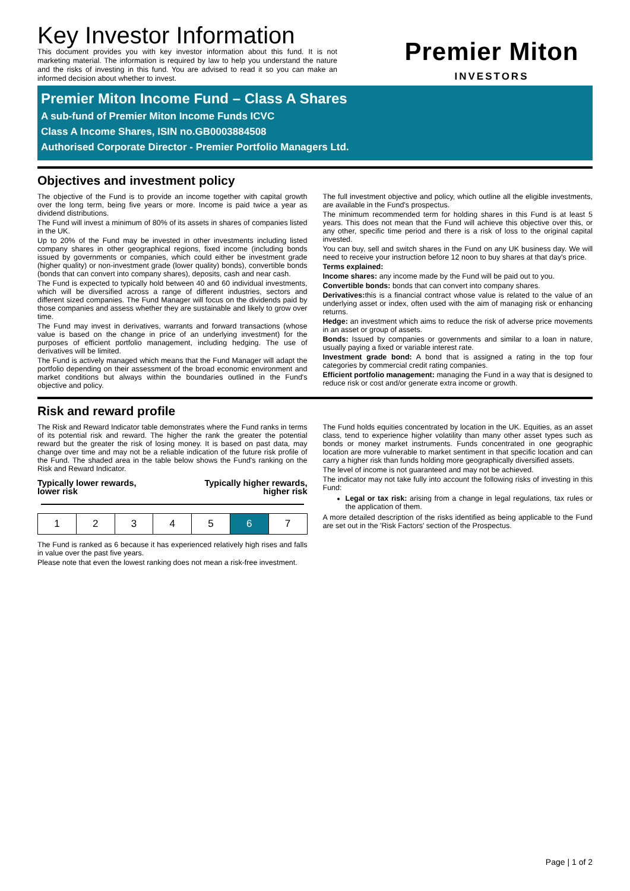Key Investor Information
This document provides you with key investor information about this fund. It is not marketing material. The information is required by law to help you understand the nature and the risks of investing in this fund. You are advised to read it so you can make an informed decision about whether to invest.
Premier Miton
INVESTORS
Premier Miton Income Fund – Class A Shares
A sub-fund of Premier Miton Income Funds ICVC
Class A Income Shares, ISIN no.GB0003884508
Authorised Corporate Director - Premier Portfolio Managers Ltd.
Objectives and investment policy
The objective of the Fund is to provide an income together with capital growth over the long term, being five years or more. Income is paid twice a year as dividend distributions.
The Fund will invest a minimum of 80% of its assets in shares of companies listed in the UK.
Up to 20% of the Fund may be invested in other investments including listed company shares in other geographical regions, fixed income (including bonds issued by governments or companies, which could either be investment grade (higher quality) or non-investment grade (lower quality) bonds), convertible bonds (bonds that can convert into company shares), deposits, cash and near cash.
The Fund is expected to typically hold between 40 and 60 individual investments, which will be diversified across a range of different industries, sectors and different sized companies. The Fund Manager will focus on the dividends paid by those companies and assess whether they are sustainable and likely to grow over time.
The Fund may invest in derivatives, warrants and forward transactions (whose value is based on the change in price of an underlying investment) for the purposes of efficient portfolio management, including hedging. The use of derivatives will be limited.
The Fund is actively managed which means that the Fund Manager will adapt the portfolio depending on their assessment of the broad economic environment and market conditions but always within the boundaries outlined in the Fund's objective and policy.
The full investment objective and policy, which outline all the eligible investments, are available in the Fund's prospectus.
The minimum recommended term for holding shares in this Fund is at least 5 years. This does not mean that the Fund will achieve this objective over this, or any other, specific time period and there is a risk of loss to the original capital invested.
You can buy, sell and switch shares in the Fund on any UK business day. We will need to receive your instruction before 12 noon to buy shares at that day's price.
Terms explained:
Income shares: any income made by the Fund will be paid out to you.
Convertible bonds: bonds that can convert into company shares.
Derivatives: this is a financial contract whose value is related to the value of an underlying asset or index, often used with the aim of managing risk or enhancing returns.
Hedge: an investment which aims to reduce the risk of adverse price movements in an asset or group of assets.
Bonds: Issued by companies or governments and similar to a loan in nature, usually paying a fixed or variable interest rate.
Investment grade bond: A bond that is assigned a rating in the top four categories by commercial credit rating companies.
Efficient portfolio management: managing the Fund in a way that is designed to reduce risk or cost and/or generate extra income or growth.
Risk and reward profile
The Risk and Reward Indicator table demonstrates where the Fund ranks in terms of its potential risk and reward. The higher the rank the greater the potential reward but the greater the risk of losing money. It is based on past data, may change over time and may not be a reliable indication of the future risk profile of the Fund. The shaded area in the table below shows the Fund's ranking on the Risk and Reward Indicator.
Typically lower rewards,
lower risk
Typically higher rewards,
higher risk
| 1 | 2 | 3 | 4 | 5 | 6 | 7 |
The Fund is ranked as 6 because it has experienced relatively high rises and falls in value over the past five years.
Please note that even the lowest ranking does not mean a risk-free investment.
The Fund holds equities concentrated by location in the UK. Equities, as an asset class, tend to experience higher volatility than many other asset types such as bonds or money market instruments. Funds concentrated in one geographic location are more vulnerable to market sentiment in that specific location and can carry a higher risk than funds holding more geographically diversified assets.
The level of income is not guaranteed and may not be achieved.
The indicator may not take fully into account the following risks of investing in this Fund:
Legal or tax risk: arising from a change in legal regulations, tax rules or the application of them.
A more detailed description of the risks identified as being applicable to the Fund are set out in the 'Risk Factors' section of the Prospectus.
Page | 1 of 2